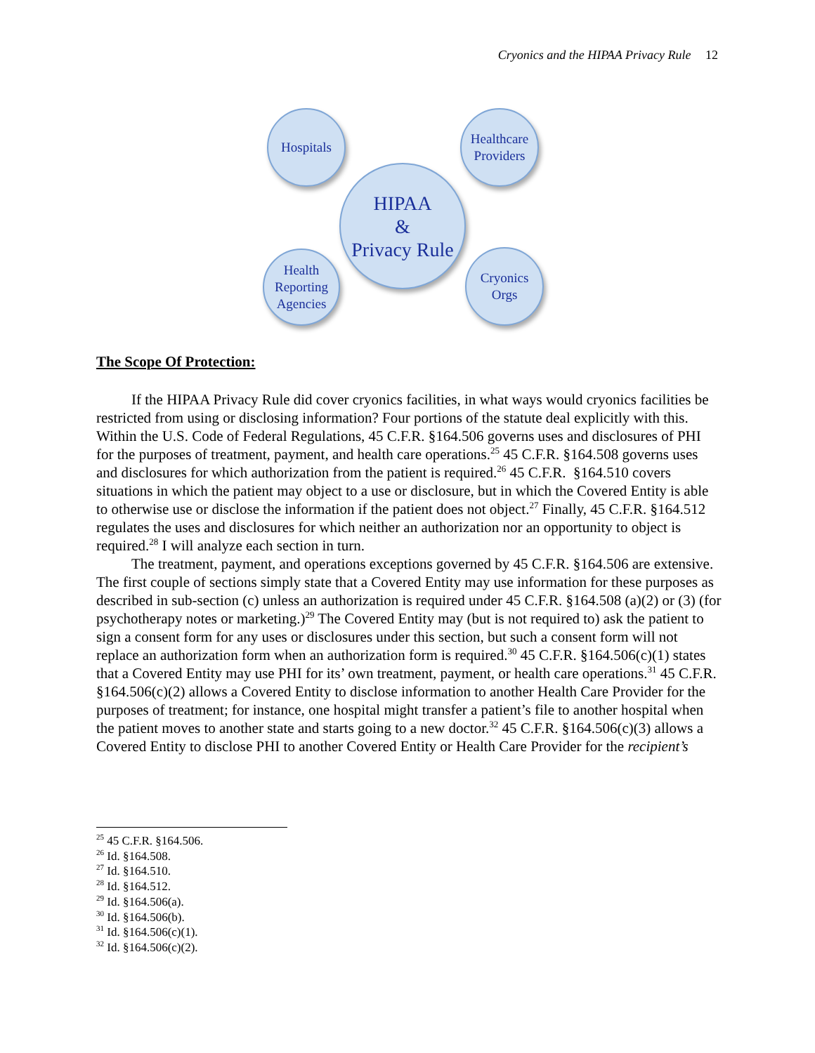Cryonics and the HIPAA Privacy Rule 12
Hospitals
Healthcare
Providers
HIPAA
&
Privacy Rule
Health
Reporting
Agencies
Cryonics
Orgs
The Scope Of Protection:
If the HIPAA Privacy Rule did cover cryonics facilities, in what ways would cryonics facilities be restricted from using or disclosing information? Four portions of the statute deal explicitly with this. Within the U.S. Code of Federal Regulations, 45 C.F.R. §164.506 governs uses and disclosures of PHI for the purposes of treatment, payment, and health care operations.<sup>25</sup> 45 C.F.R. §164.508 governs uses and disclosures for which authorization from the patient is required.<sup>26</sup> 45 C.F.R. §164.510 covers situations in which the patient may object to a use or disclosure, but in which the Covered Entity is able to otherwise use or disclose the information if the patient does not object.<sup>27</sup> Finally, 45 C.F.R. §164.512 regulates the uses and disclosures for which neither an authorization nor an opportunity to object is required.<sup>28</sup> I will analyze each section in turn.
The treatment, payment, and operations exceptions governed by 45 C.F.R. §164.506 are extensive. The first couple of sections simply state that a Covered Entity may use information for these purposes as described in sub-section (c) unless an authorization is required under 45 C.F.R. §164.508 (a)(2) or (3) (for psychotherapy notes or marketing.)<sup>29</sup> The Covered Entity may (but is not required to) ask the patient to sign a consent form for any uses or disclosures under this section, but such a consent form will not replace an authorization form when an authorization form is required.<sup>30</sup> 45 C.F.R. §164.506(c)(1) states that a Covered Entity may use PHI for its’ own treatment, payment, or health care operations.<sup>31</sup> 45 C.F.R. §164.506(c)(2) allows a Covered Entity to disclose information to another Health Care Provider for the purposes of treatment; for instance, one hospital might transfer a patient’s file to another hospital when the patient moves to another state and starts going to a new doctor.<sup>32</sup> 45 C.F.R. §164.506(c)(3) allows a Covered Entity to disclose PHI to another Covered Entity or Health Care Provider for the recipient’s
<sup>25</sup> 45 C.F.R. §164.506.
<sup>26</sup> Id. §164.508.
<sup>27</sup> Id. §164.510.
<sup>28</sup> Id. §164.512.
<sup>29</sup> Id. §164.506(a).
<sup>30</sup> Id. §164.506(b).
<sup>31</sup> Id. §164.506(c)(1).
<sup>32</sup> Id. §164.506(c)(2).